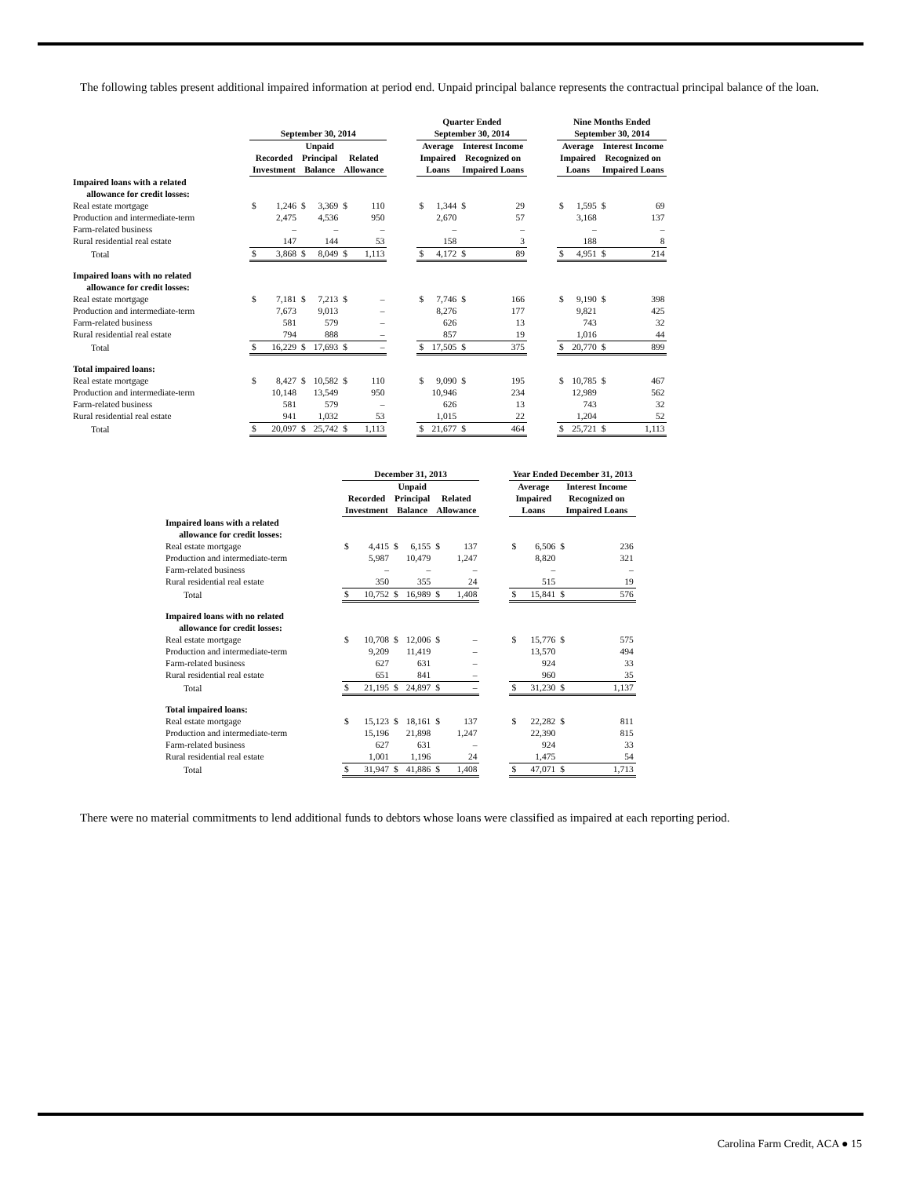The following tables present additional impaired information at period end. Unpaid principal balance represents the contractual principal balance of the loan.
| | September 30, 2014 | | | | | | | Quarter Ended September 30, 2014 | | | | | Nine Months Ended September 30, 2014 | | | |
| --- | --- | --- | --- | --- | --- | --- | --- | --- | --- | --- | --- | --- | --- | --- | --- | --- |
| | Recorded Investment | | Unpaid Principal Balance | | Related Allowance | | | Average Impaired Loans | | Interest Income Recognized on Impaired Loans | | | Average Impaired Loans | | Interest Income Recognized on Impaired Loans | |
| Impaired loans with a related allowance for credit losses: | | | | | | | | | | | | | | | | |
| Real estate mortgage | $ | 1,246 | $ | 3,369 | $ | 110 | | $ | 1,344 | $ | 29 | | $ | 1,595 | $ | 69 |
| Production and intermediate-term | | 2,475 | | 4,536 | | 950 | | | 2,670 | | 57 | | | 3,168 | | 137 |
| Farm-related business | | – | | – | | – | | | – | | – | | | – | | – |
| Rural residential real estate | | 147 | | 144 | | 53 | | | 158 | | 3 | | | 188 | | 8 |
| Total | $ | 3,868 | $ | 8,049 | $ | 1,113 | | $ | 4,172 | $ | 89 | | $ | 4,951 | $ | 214 |
| Impaired loans with no related allowance for credit losses: | | | | | | | | | | | | | | | | |
| Real estate mortgage | $ | 7,181 | $ | 7,213 | $ | – | | $ | 7,746 | $ | 166 | | $ | 9,190 | $ | 398 |
| Production and intermediate-term | | 7,673 | | 9,013 | | – | | | 8,276 | | 177 | | | 9,821 | | 425 |
| Farm-related business | | 581 | | 579 | | – | | | 626 | | 13 | | | 743 | | 32 |
| Rural residential real estate | | 794 | | 888 | | – | | | 857 | | 19 | | | 1,016 | | 44 |
| Total | $ | 16,229 | $ | 17,693 | $ | – | | $ | 17,505 | $ | 375 | | $ | 20,770 | $ | 899 |
| Total impaired loans: | | | | | | | | | | | | | | | | |
| Real estate mortgage | $ | 8,427 | $ | 10,582 | $ | 110 | | $ | 9,090 | $ | 195 | | $ | 10,785 | $ | 467 |
| Production and intermediate-term | | 10,148 | | 13,549 | | 950 | | | 10,946 | | 234 | | | 12,989 | | 562 |
| Farm-related business | | 581 | | 579 | | – | | | 626 | | 13 | | | 743 | | 32 |
| Rural residential real estate | | 941 | | 1,032 | | 53 | | | 1,015 | | 22 | | | 1,204 | | 52 |
| Total | $ | 20,097 | $ | 25,742 | $ | 1,113 | | $ | 21,677 | $ | 464 | | $ | 25,721 | $ | 1,113 |
| | December 31, 2013 | | | | | | | Year Ended December 31, 2013 | | | |
| --- | --- | --- | --- | --- | --- | --- | --- | --- | --- | --- | --- |
| | Recorded Investment | | Unpaid Principal Balance | | Related Allowance | | | Average Impaired Loans | | Interest Income Recognized on Impaired Loans | |
| Impaired loans with a related allowance for credit losses: | | | | | | | | | | | |
| Real estate mortgage | $ | 4,415 | $ | 6,155 | $ | 137 | | $ | 6,506 | $ | 236 |
| Production and intermediate-term | | 5,987 | | 10,479 | | 1,247 | | | 8,820 | | 321 |
| Farm-related business | | – | | – | | – | | | – | | – |
| Rural residential real estate | | 350 | | 355 | | 24 | | | 515 | | 19 |
| Total | $ | 10,752 | $ | 16,989 | $ | 1,408 | | $ | 15,841 | $ | 576 |
| Impaired loans with no related allowance for credit losses: | | | | | | | | | | | |
| Real estate mortgage | $ | 10,708 | $ | 12,006 | $ | – | | $ | 15,776 | $ | 575 |
| Production and intermediate-term | | 9,209 | | 11,419 | | – | | | 13,570 | | 494 |
| Farm-related business | | 627 | | 631 | | – | | | 924 | | 33 |
| Rural residential real estate | | 651 | | 841 | | – | | | 960 | | 35 |
| Total | $ | 21,195 | $ | 24,897 | $ | – | | $ | 31,230 | $ | 1,137 |
| Total impaired loans: | | | | | | | | | | | |
| Real estate mortgage | $ | 15,123 | $ | 18,161 | $ | 137 | | $ | 22,282 | $ | 811 |
| Production and intermediate-term | | 15,196 | | 21,898 | | 1,247 | | | 22,390 | | 815 |
| Farm-related business | | 627 | | 631 | | – | | | 924 | | 33 |
| Rural residential real estate | | 1,001 | | 1,196 | | 24 | | | 1,475 | | 54 |
| Total | $ | 31,947 | $ | 41,886 | $ | 1,408 | | $ | 47,071 | $ | 1,713 |
There were no material commitments to lend additional funds to debtors whose loans were classified as impaired at each reporting period.
Carolina Farm Credit, ACA ● 15